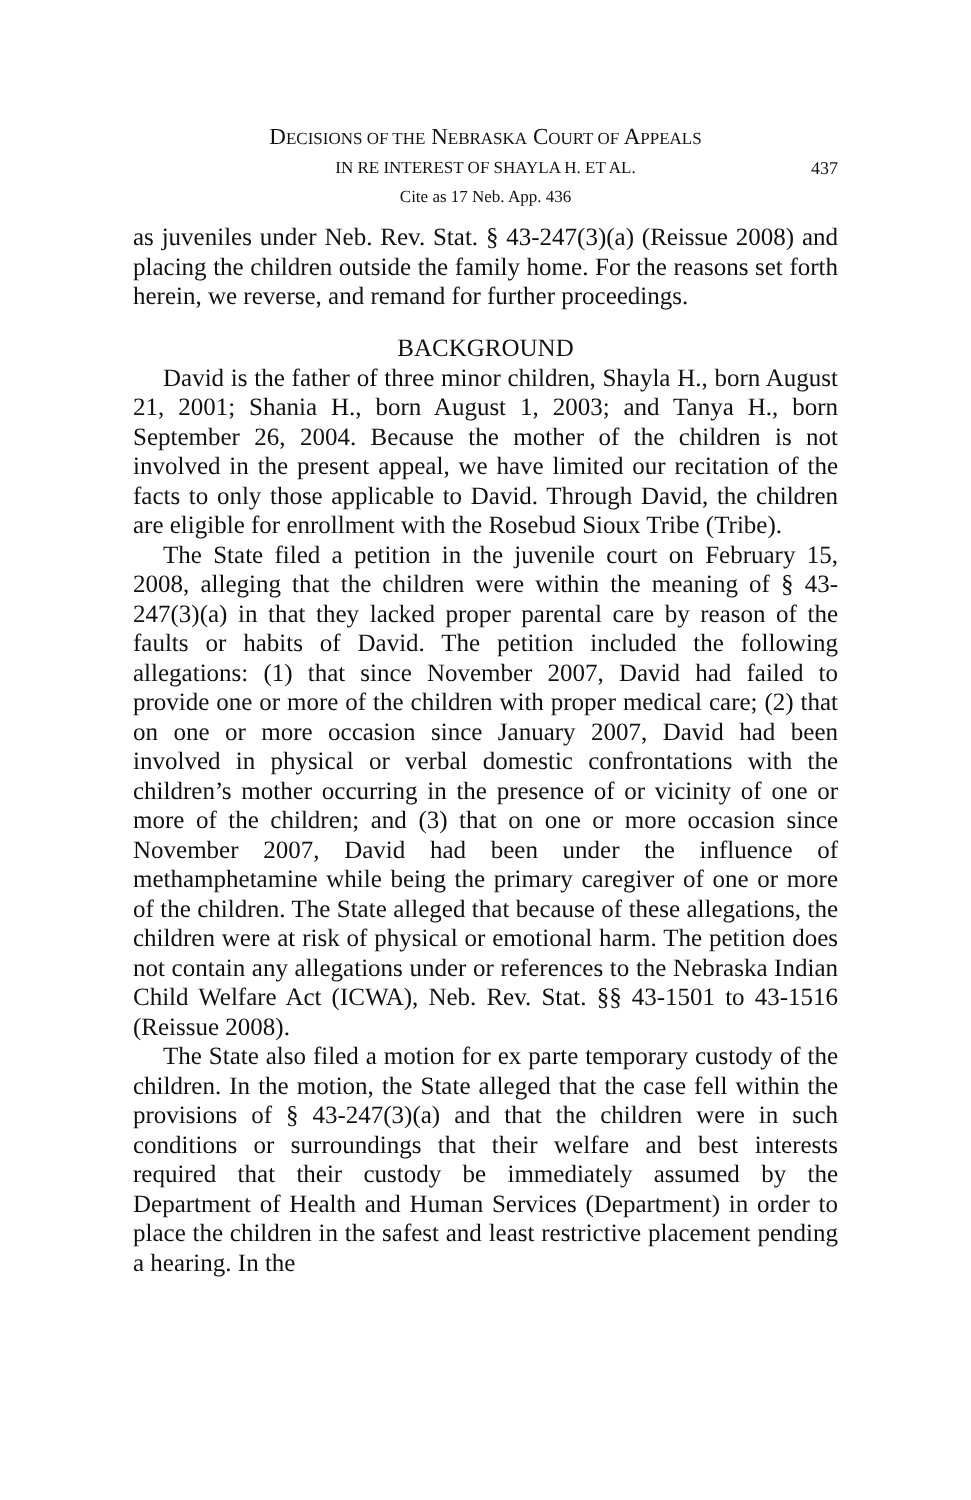DECISIONS OF THE NEBRASKA COURT OF APPEALS
IN RE INTEREST OF SHAYLA H. ET AL. 437
Cite as 17 Neb. App. 436
as juveniles under Neb. Rev. Stat. § 43-247(3)(a) (Reissue 2008) and placing the children outside the family home. For the reasons set forth herein, we reverse, and remand for further proceedings.
BACKGROUND
David is the father of three minor children, Shayla H., born August 21, 2001; Shania H., born August 1, 2003; and Tanya H., born September 26, 2004. Because the mother of the children is not involved in the present appeal, we have limited our recitation of the facts to only those applicable to David. Through David, the children are eligible for enrollment with the Rosebud Sioux Tribe (Tribe).
The State filed a petition in the juvenile court on February 15, 2008, alleging that the children were within the meaning of § 43-247(3)(a) in that they lacked proper parental care by reason of the faults or habits of David. The petition included the following allegations: (1) that since November 2007, David had failed to provide one or more of the children with proper medical care; (2) that on one or more occasion since January 2007, David had been involved in physical or verbal domestic confrontations with the children’s mother occurring in the presence of or vicinity of one or more of the children; and (3) that on one or more occasion since November 2007, David had been under the influence of methamphetamine while being the primary caregiver of one or more of the children. The State alleged that because of these allegations, the children were at risk of physical or emotional harm. The petition does not contain any allegations under or references to the Nebraska Indian Child Welfare Act (ICWA), Neb. Rev. Stat. §§ 43-1501 to 43-1516 (Reissue 2008).
The State also filed a motion for ex parte temporary custody of the children. In the motion, the State alleged that the case fell within the provisions of § 43-247(3)(a) and that the children were in such conditions or surroundings that their welfare and best interests required that their custody be immediately assumed by the Department of Health and Human Services (Department) in order to place the children in the safest and least restrictive placement pending a hearing. In the